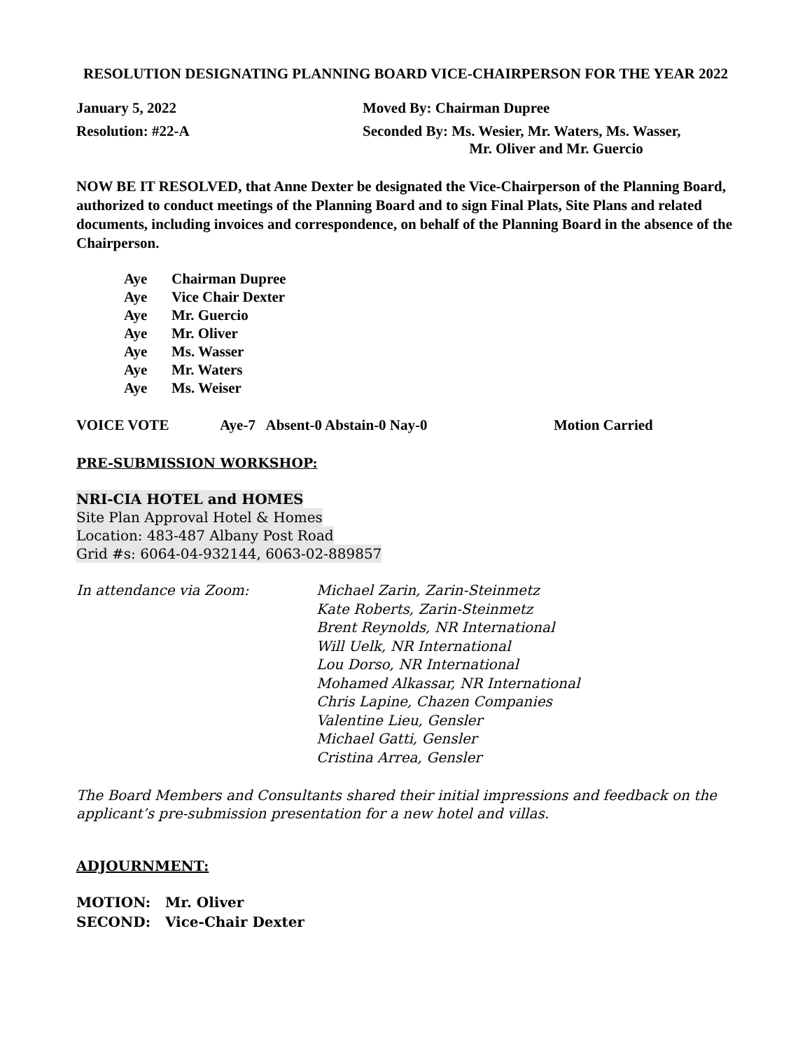RESOLUTION DESIGNATING PLANNING BOARD VICE-CHAIRPERSON FOR THE YEAR 2022
January 5, 2022 Moved By: Chairman Dupree
Resolution: #22-A Seconded By: Ms. Wesier, Mr. Waters, Ms. Wasser,
Mr. Oliver and Mr. Guercio
NOW BE IT RESOLVED, that Anne Dexter be designated the Vice-Chairperson of the Planning Board, authorized to conduct meetings of the Planning Board and to sign Final Plats, Site Plans and related documents, including invoices and correspondence, on behalf of the Planning Board in the absence of the Chairperson.
Aye Chairman Dupree
Aye Vice Chair Dexter
Aye Mr. Guercio
Aye Mr. Oliver
Aye Ms. Wasser
Aye Mr. Waters
Aye Ms. Weiser
VOICE VOTE Aye-7 Absent-0 Abstain-0 Nay-0 Motion Carried
PRE-SUBMISSION WORKSHOP:
NRI-CIA HOTEL and HOMES
Site Plan Approval Hotel & Homes
Location: 483-487 Albany Post Road
Grid #s: 6064-04-932144, 6063-02-889857
In attendance via Zoom: Michael Zarin, Zarin-Steinmetz
Kate Roberts, Zarin-Steinmetz
Brent Reynolds, NR International
Will Uelk, NR International
Lou Dorso, NR International
Mohamed Alkassar, NR International
Chris Lapine, Chazen Companies
Valentine Lieu, Gensler
Michael Gatti, Gensler
Cristina Arrea, Gensler
The Board Members and Consultants shared their initial impressions and feedback on the applicant’s pre-submission presentation for a new hotel and villas.
ADJOURNMENT:
MOTION: Mr. Oliver
SECOND: Vice-Chair Dexter